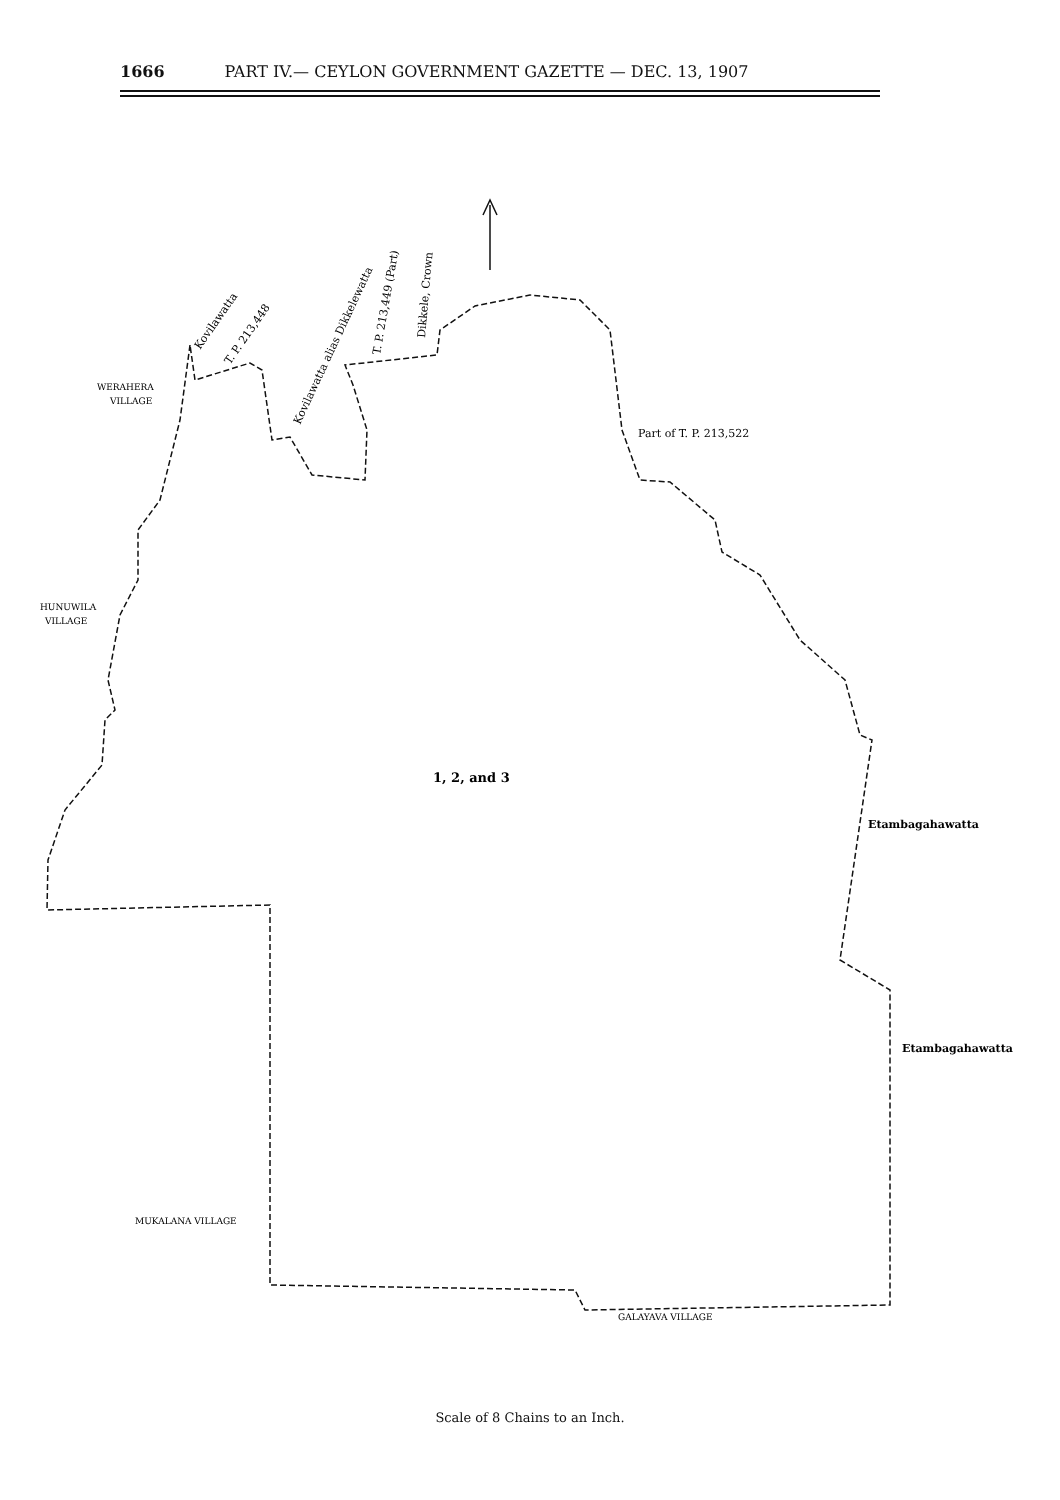1666 PART IV.— CEYLON GOVERNMENT GAZETTE — DEC. 13, 1907
WERAHERA
VILLAGE
HUNUWILA
VILLAGE
Kovilawatta
T. P. 213,448
Kovilawatta alias Dikkelewatta
T. P. 213,449 (Part)
Dikkele, Crown
Part of T. P. 213,522
1, 2, and 3
Etambagahawatta
Etambagahawatta
MUKALANA VILLAGE
GALAYAVA VILLAGE
Scale of 8 Chains to an Inch.